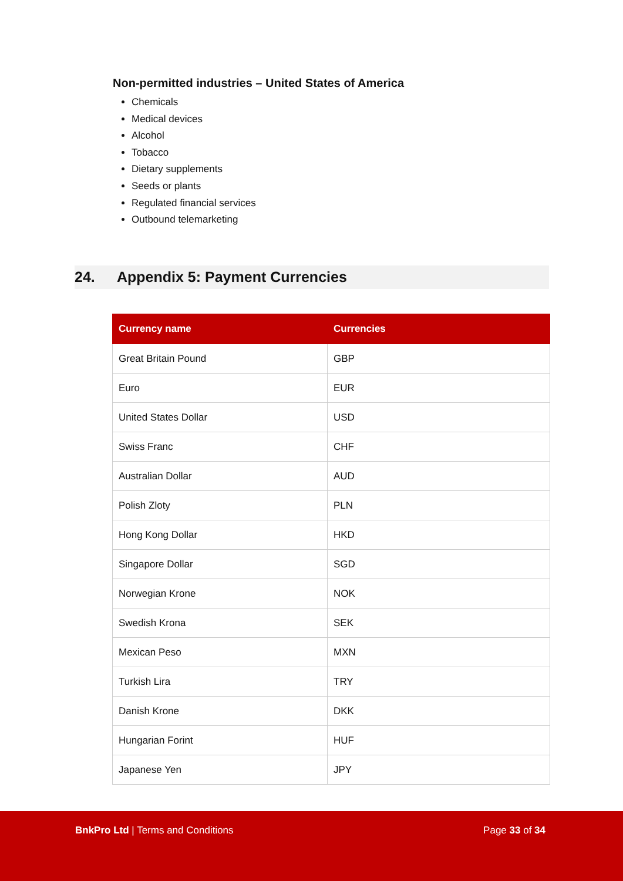Non-permitted industries – United States of America
Chemicals
Medical devices
Alcohol
Tobacco
Dietary supplements
Seeds or plants
Regulated financial services
Outbound telemarketing
24. Appendix 5: Payment Currencies
| Currency name | Currencies |
| --- | --- |
| Great Britain Pound | GBP |
| Euro | EUR |
| United States Dollar | USD |
| Swiss Franc | CHF |
| Australian Dollar | AUD |
| Polish Zloty | PLN |
| Hong Kong Dollar | HKD |
| Singapore Dollar | SGD |
| Norwegian Krone | NOK |
| Swedish Krona | SEK |
| Mexican Peso | MXN |
| Turkish Lira | TRY |
| Danish Krone | DKK |
| Hungarian Forint | HUF |
| Japanese Yen | JPY |
BnkPro Ltd | Terms and Conditions
Page 33 of 34